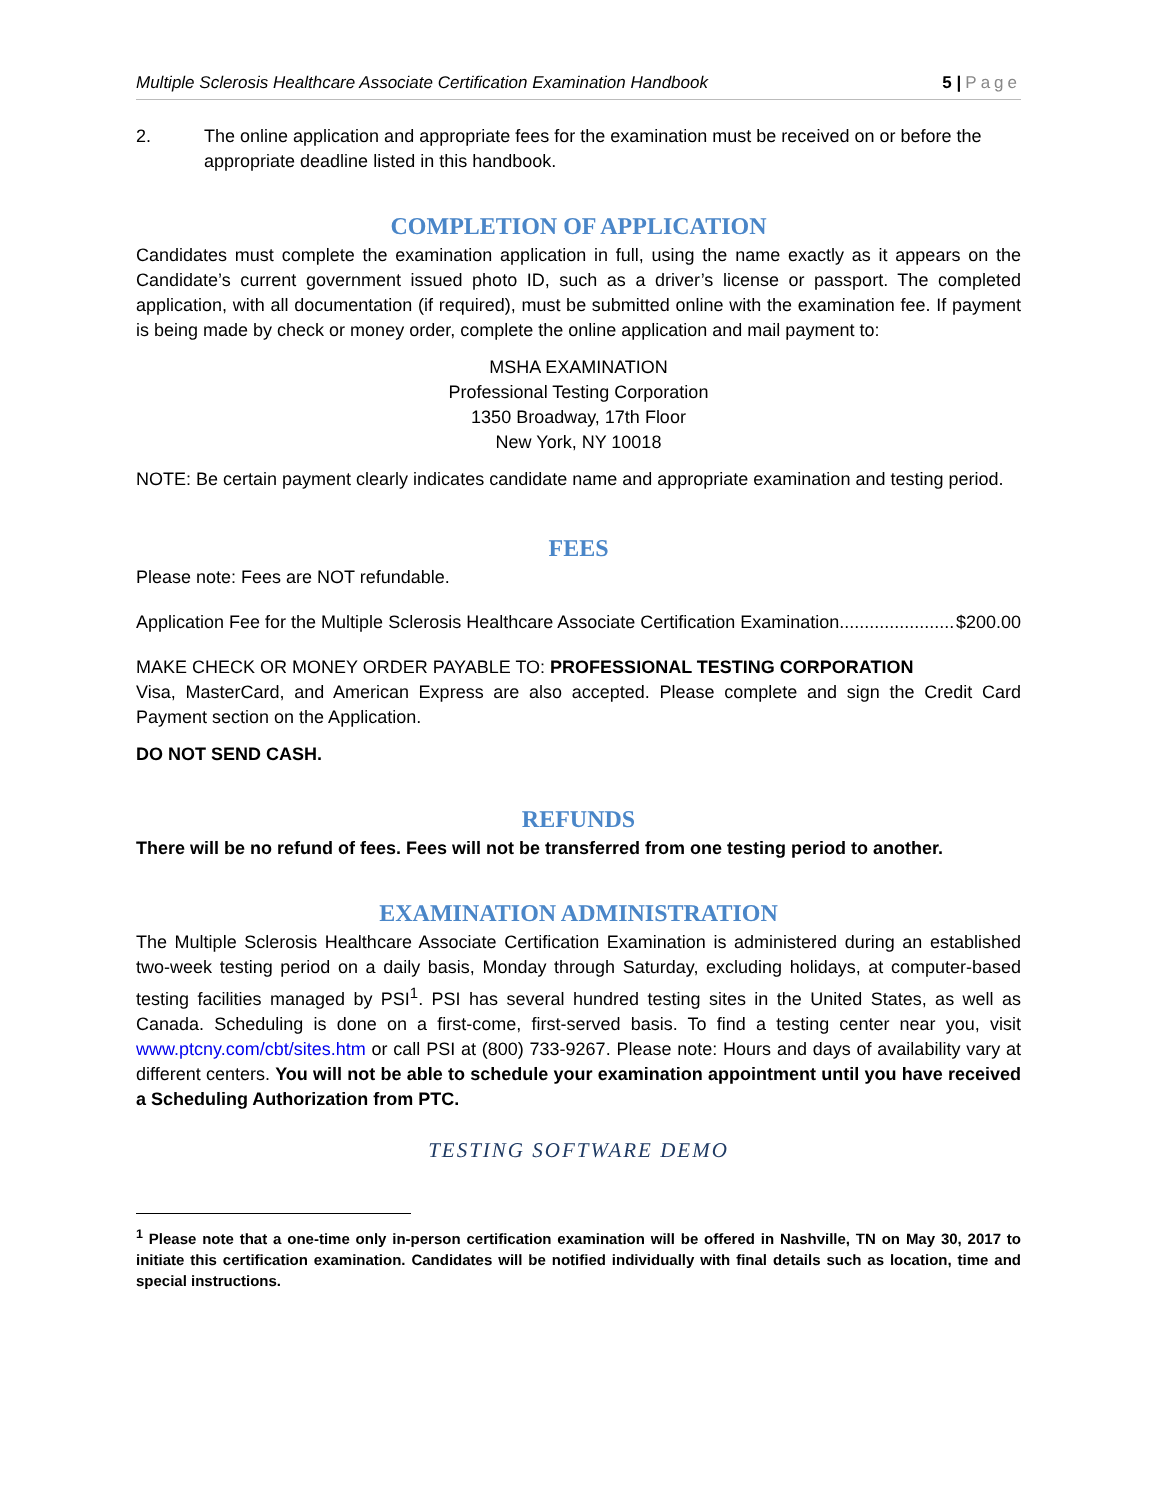Multiple Sclerosis Healthcare Associate Certification Examination Handbook 5 | Page
2. The online application and appropriate fees for the examination must be received on or before the appropriate deadline listed in this handbook.
COMPLETION OF APPLICATION
Candidates must complete the examination application in full, using the name exactly as it appears on the Candidate’s current government issued photo ID, such as a driver’s license or passport. The completed application, with all documentation (if required), must be submitted online with the examination fee. If payment is being made by check or money order, complete the online application and mail payment to:
MSHA EXAMINATION
Professional Testing Corporation
1350 Broadway, 17th Floor
New York, NY 10018
NOTE: Be certain payment clearly indicates candidate name and appropriate examination and testing period.
FEES
Please note: Fees are NOT refundable.
Application Fee for the Multiple Sclerosis Healthcare Associate Certification Examination....................... $200.00
MAKE CHECK OR MONEY ORDER PAYABLE TO: PROFESSIONAL TESTING CORPORATION
Visa, MasterCard, and American Express are also accepted. Please complete and sign the Credit Card Payment section on the Application.
DO NOT SEND CASH.
REFUNDS
There will be no refund of fees. Fees will not be transferred from one testing period to another.
EXAMINATION ADMINISTRATION
The Multiple Sclerosis Healthcare Associate Certification Examination is administered during an established two-week testing period on a daily basis, Monday through Saturday, excluding holidays, at computer-based testing facilities managed by PSI<sup>1</sup>. PSI has several hundred testing sites in the United States, as well as Canada. Scheduling is done on a first-come, first-served basis. To find a testing center near you, visit www.ptcny.com/cbt/sites.htm or call PSI at (800) 733-9267. Please note: Hours and days of availability vary at different centers. You will not be able to schedule your examination appointment until you have received a Scheduling Authorization from PTC.
TESTING SOFTWARE DEMO
<sup>1</sup> Please note that a one-time only in-person certification examination will be offered in Nashville, TN on May 30, 2017 to initiate this certification examination. Candidates will be notified individually with final details such as location, time and special instructions.